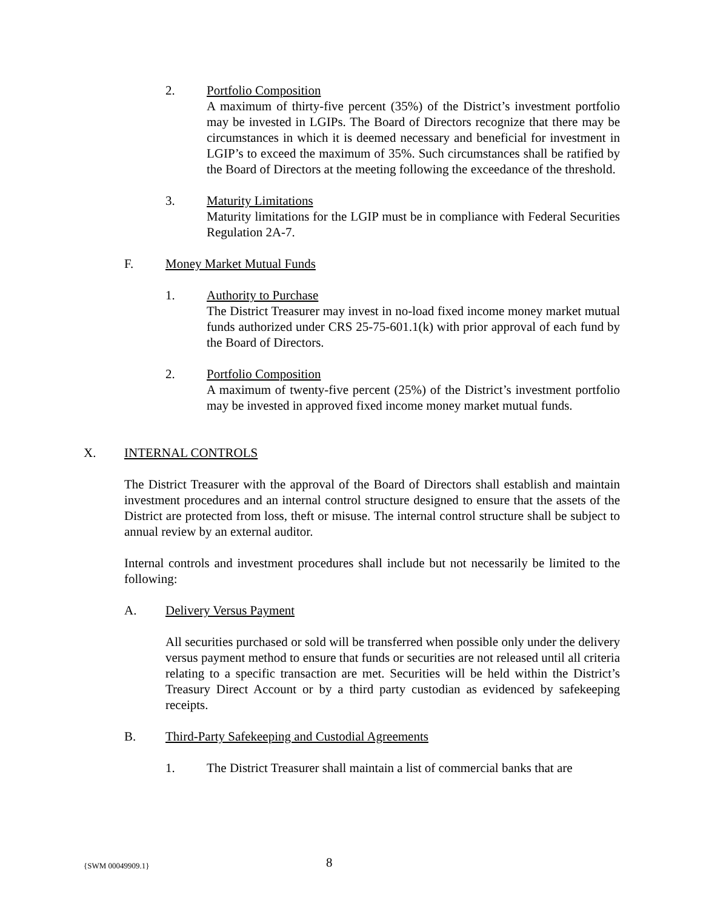2. Portfolio Composition
A maximum of thirty-five percent (35%) of the District’s investment portfolio may be invested in LGIPs. The Board of Directors recognize that there may be circumstances in which it is deemed necessary and beneficial for investment in LGIP’s to exceed the maximum of 35%. Such circumstances shall be ratified by the Board of Directors at the meeting following the exceedance of the threshold.
3. Maturity Limitations
Maturity limitations for the LGIP must be in compliance with Federal Securities Regulation 2A-7.
F. Money Market Mutual Funds
1. Authority to Purchase
The District Treasurer may invest in no-load fixed income money market mutual funds authorized under CRS 25-75-601.1(k) with prior approval of each fund by the Board of Directors.
2. Portfolio Composition
A maximum of twenty-five percent (25%) of the District’s investment portfolio may be invested in approved fixed income money market mutual funds.
X. INTERNAL CONTROLS
The District Treasurer with the approval of the Board of Directors shall establish and maintain investment procedures and an internal control structure designed to ensure that the assets of the District are protected from loss, theft or misuse. The internal control structure shall be subject to annual review by an external auditor.
Internal controls and investment procedures shall include but not necessarily be limited to the following:
A. Delivery Versus Payment
All securities purchased or sold will be transferred when possible only under the delivery versus payment method to ensure that funds or securities are not released until all criteria relating to a specific transaction are met. Securities will be held within the District’s Treasury Direct Account or by a third party custodian as evidenced by safekeeping receipts.
B. Third-Party Safekeeping and Custodial Agreements
1. The District Treasurer shall maintain a list of commercial banks that are
{SWM 00049909.1} 8